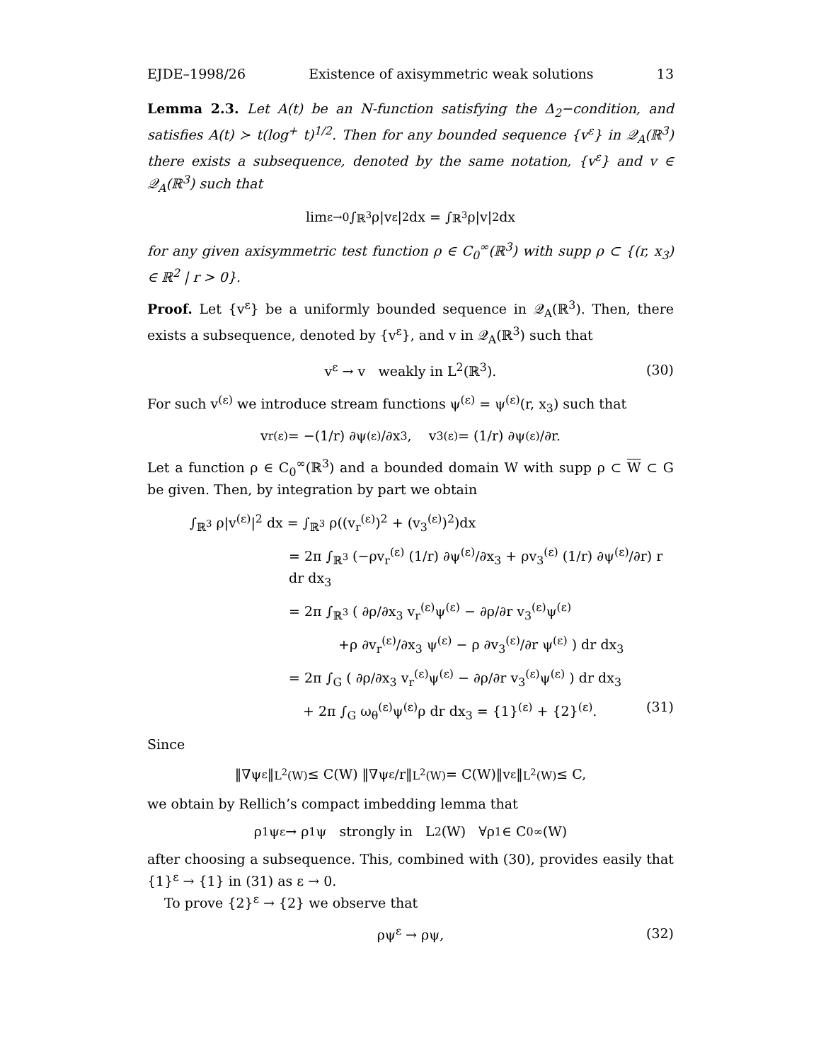EJDE–1998/26 Existence of axisymmetric weak solutions 13
Lemma 2.3. Let A(t) be an N-function satisfying the Δ<sub>2</sub>−condition, and satisfies A(t) ≻ t(log<sup>+</sup> t)<sup>1/2</sup>. Then for any bounded sequence {v<sup>ε</sup>} in 𝒬<sub>A</sub>(ℝ<sup>3</sup>) there exists a subsequence, denoted by the same notation, {v<sup>ε</sup>} and v ∈ 𝒬<sub>A</sub>(ℝ<sup>3</sup>) such that
lim<sub>ε→0</sub> ∫<sub>ℝ<sup>3</sup></sub> ρ|v<sup>ε</sup>|<sup>2</sup> dx = ∫<sub>ℝ<sup>3</sup></sub> ρ|v|<sup>2</sup> dx
for any given axisymmetric test function ρ ∈ C<sub>0</sub><sup>∞</sup>(ℝ<sup>3</sup>) with supp ρ ⊂ {(r, x<sub>3</sub>) ∈ ℝ<sup>2</sup> | r > 0}.
Proof. Let {v<sup>ε</sup>} be a uniformly bounded sequence in 𝒬<sub>A</sub>(ℝ<sup>3</sup>). Then, there exists a subsequence, denoted by {v<sup>ε</sup>}, and v in 𝒬<sub>A</sub>(ℝ<sup>3</sup>) such that
v<sup>ε</sup> → v weakly in L<sup>2</sup>(ℝ<sup>3</sup>). (30)
For such v<sup>(ε)</sup> we introduce stream functions ψ<sup>(ε)</sup> = ψ<sup>(ε)</sup>(r, x<sub>3</sub>) such that
v<sub>r</sub><sup>(ε)</sup> = −(1/r) ∂ψ<sup>(ε)</sup>/∂x<sub>3</sub>, v<sub>3</sub><sup>(ε)</sup> = (1/r) ∂ψ<sup>(ε)</sup>/∂r.
Let a function ρ ∈ C<sub>0</sub><sup>∞</sup>(ℝ<sup>3</sup>) and a bounded domain W with supp ρ ⊂ W ⊂ G be given. Then, by integration by part we obtain
∫<sub>ℝ<sup>3</sup></sub> ρ|v<sup>(ε)</sup>|<sup>2</sup> dx = ∫<sub>ℝ<sup>3</sup></sub> ρ((v<sub>r</sub><sup>(ε)</sup>)<sup>2</sup> + (v<sub>3</sub><sup>(ε)</sup>)<sup>2</sup>)dx
= 2π ∫<sub>ℝ<sup>3</sup></sub> (−ρv<sub>r</sub><sup>(ε)</sup> (1/r) ∂ψ<sup>(ε)</sup>/∂x<sub>3</sub> + ρv<sub>3</sub><sup>(ε)</sup> (1/r) ∂ψ<sup>(ε)</sup>/∂r) r dr dx<sub>3</sub>
= 2π ∫<sub>ℝ<sup>3</sup></sub> ( ∂ρ/∂x<sub>3</sub> v<sub>r</sub><sup>(ε)</sup>ψ<sup>(ε)</sup> − ∂ρ/∂r v<sub>3</sub><sup>(ε)</sup>ψ<sup>(ε)</sup>
+ρ ∂v<sub>r</sub><sup>(ε)</sup>/∂x<sub>3</sub> ψ<sup>(ε)</sup> − ρ ∂v<sub>3</sub><sup>(ε)</sup>/∂r ψ<sup>(ε)</sup> ) dr dx<sub>3</sub>
= 2π ∫<sub>G</sub> ( ∂ρ/∂x<sub>3</sub> v<sub>r</sub><sup>(ε)</sup>ψ<sup>(ε)</sup> − ∂ρ/∂r v<sub>3</sub><sup>(ε)</sup>ψ<sup>(ε)</sup> ) dr dx<sub>3</sub>
+ 2π ∫<sub>G</sub> ω<sub>θ</sub><sup>(ε)</sup>ψ<sup>(ε)</sup>ρ dr dx<sub>3</sub> = {1}<sup>(ε)</sup> + {2}<sup>(ε)</sup>. (31)
Since
‖∇ψ<sup>ε</sup>‖<sub>L<sup>2</sup>(W)</sub> ≤ C(W) ‖∇ψ<sup>ε</sup>/r‖<sub>L<sup>2</sup>(W)</sub> = C(W)‖v<sup>ε</sup>‖<sub>L<sup>2</sup>(W)</sub> ≤ C,
we obtain by Rellich’s compact imbedding lemma that
ρ<sub>1</sub>ψ<sup>ε</sup> → ρ<sub>1</sub>ψ strongly in L<sup>2</sup>(W) ∀ρ<sub>1</sub> ∈ C<sub>0</sub><sup>∞</sup>(W)
after choosing a subsequence. This, combined with (30), provides easily that {1}<sup>ε</sup> → {1} in (31) as ε → 0.
To prove {2}<sup>ε</sup> → {2} we observe that
ρψ<sup>ε</sup> → ρψ, (32)